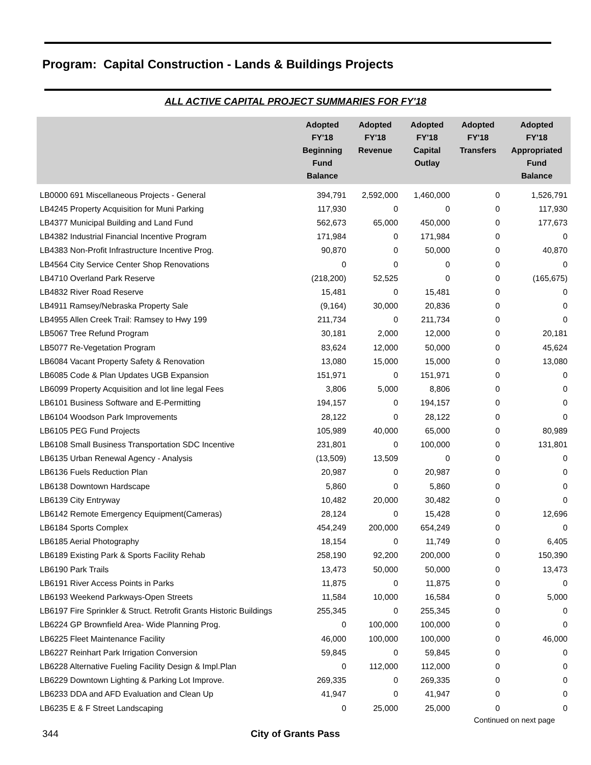Program: Capital Construction - Lands & Buildings Projects
ALL ACTIVE CAPITAL PROJECT SUMMARIES FOR FY'18
| | Adopted FY'18 Beginning Fund Balance | Adopted FY'18 Revenue | Adopted FY'18 Capital Outlay | Adopted FY'18 Transfers | Adopted FY'18 Appropriated Fund Balance |
| --- | --- | --- | --- | --- | --- |
| LB0000 691 Miscellaneous Projects - General | 394,791 | 2,592,000 | 1,460,000 | 0 | 1,526,791 |
| LB4245 Property Acquisition for Muni Parking | 117,930 | 0 | 0 | 0 | 117,930 |
| LB4377 Municipal Building and Land Fund | 562,673 | 65,000 | 450,000 | 0 | 177,673 |
| LB4382 Industrial Financial Incentive Program | 171,984 | 0 | 171,984 | 0 | 0 |
| LB4383 Non-Profit Infrastructure Incentive Prog. | 90,870 | 0 | 50,000 | 0 | 40,870 |
| LB4564 City Service Center Shop Renovations | 0 | 0 | 0 | 0 | 0 |
| LB4710 Overland Park Reserve | (218,200) | 52,525 | 0 | 0 | (165,675) |
| LB4832 River Road Reserve | 15,481 | 0 | 15,481 | 0 | 0 |
| LB4911 Ramsey/Nebraska Property Sale | (9,164) | 30,000 | 20,836 | 0 | 0 |
| LB4955 Allen Creek Trail: Ramsey to Hwy 199 | 211,734 | 0 | 211,734 | 0 | 0 |
| LB5067 Tree Refund Program | 30,181 | 2,000 | 12,000 | 0 | 20,181 |
| LB5077 Re-Vegetation Program | 83,624 | 12,000 | 50,000 | 0 | 45,624 |
| LB6084 Vacant Property Safety & Renovation | 13,080 | 15,000 | 15,000 | 0 | 13,080 |
| LB6085 Code & Plan Updates UGB Expansion | 151,971 | 0 | 151,971 | 0 | 0 |
| LB6099 Property Acquisition and lot line legal Fees | 3,806 | 5,000 | 8,806 | 0 | 0 |
| LB6101 Business Software and E-Permitting | 194,157 | 0 | 194,157 | 0 | 0 |
| LB6104 Woodson Park Improvements | 28,122 | 0 | 28,122 | 0 | 0 |
| LB6105 PEG Fund Projects | 105,989 | 40,000 | 65,000 | 0 | 80,989 |
| LB6108 Small Business Transportation SDC Incentive | 231,801 | 0 | 100,000 | 0 | 131,801 |
| LB6135 Urban Renewal Agency - Analysis | (13,509) | 13,509 | 0 | 0 | 0 |
| LB6136 Fuels Reduction Plan | 20,987 | 0 | 20,987 | 0 | 0 |
| LB6138 Downtown Hardscape | 5,860 | 0 | 5,860 | 0 | 0 |
| LB6139 City Entryway | 10,482 | 20,000 | 30,482 | 0 | 0 |
| LB6142 Remote Emergency Equipment(Cameras) | 28,124 | 0 | 15,428 | 0 | 12,696 |
| LB6184 Sports Complex | 454,249 | 200,000 | 654,249 | 0 | 0 |
| LB6185 Aerial Photography | 18,154 | 0 | 11,749 | 0 | 6,405 |
| LB6189 Existing Park & Sports Facility Rehab | 258,190 | 92,200 | 200,000 | 0 | 150,390 |
| LB6190 Park Trails | 13,473 | 50,000 | 50,000 | 0 | 13,473 |
| LB6191 River Access Points in Parks | 11,875 | 0 | 11,875 | 0 | 0 |
| LB6193 Weekend Parkways-Open Streets | 11,584 | 10,000 | 16,584 | 0 | 5,000 |
| LB6197 Fire Sprinkler & Struct. Retrofit Grants Historic Buildings | 255,345 | 0 | 255,345 | 0 | 0 |
| LB6224 GP Brownfield Area- Wide Planning Prog. | 0 | 100,000 | 100,000 | 0 | 0 |
| LB6225 Fleet Maintenance Facility | 46,000 | 100,000 | 100,000 | 0 | 46,000 |
| LB6227 Reinhart Park Irrigation Conversion | 59,845 | 0 | 59,845 | 0 | 0 |
| LB6228 Alternative Fueling Facility Design & Impl.Plan | 0 | 112,000 | 112,000 | 0 | 0 |
| LB6229 Downtown Lighting & Parking Lot Improve. | 269,335 | 0 | 269,335 | 0 | 0 |
| LB6233 DDA and AFD Evaluation and Clean Up | 41,947 | 0 | 41,947 | 0 | 0 |
| LB6235 E & F Street Landscaping | 0 | 25,000 | 25,000 | 0 | 0 |
Continued on next page
344 City of Grants Pass